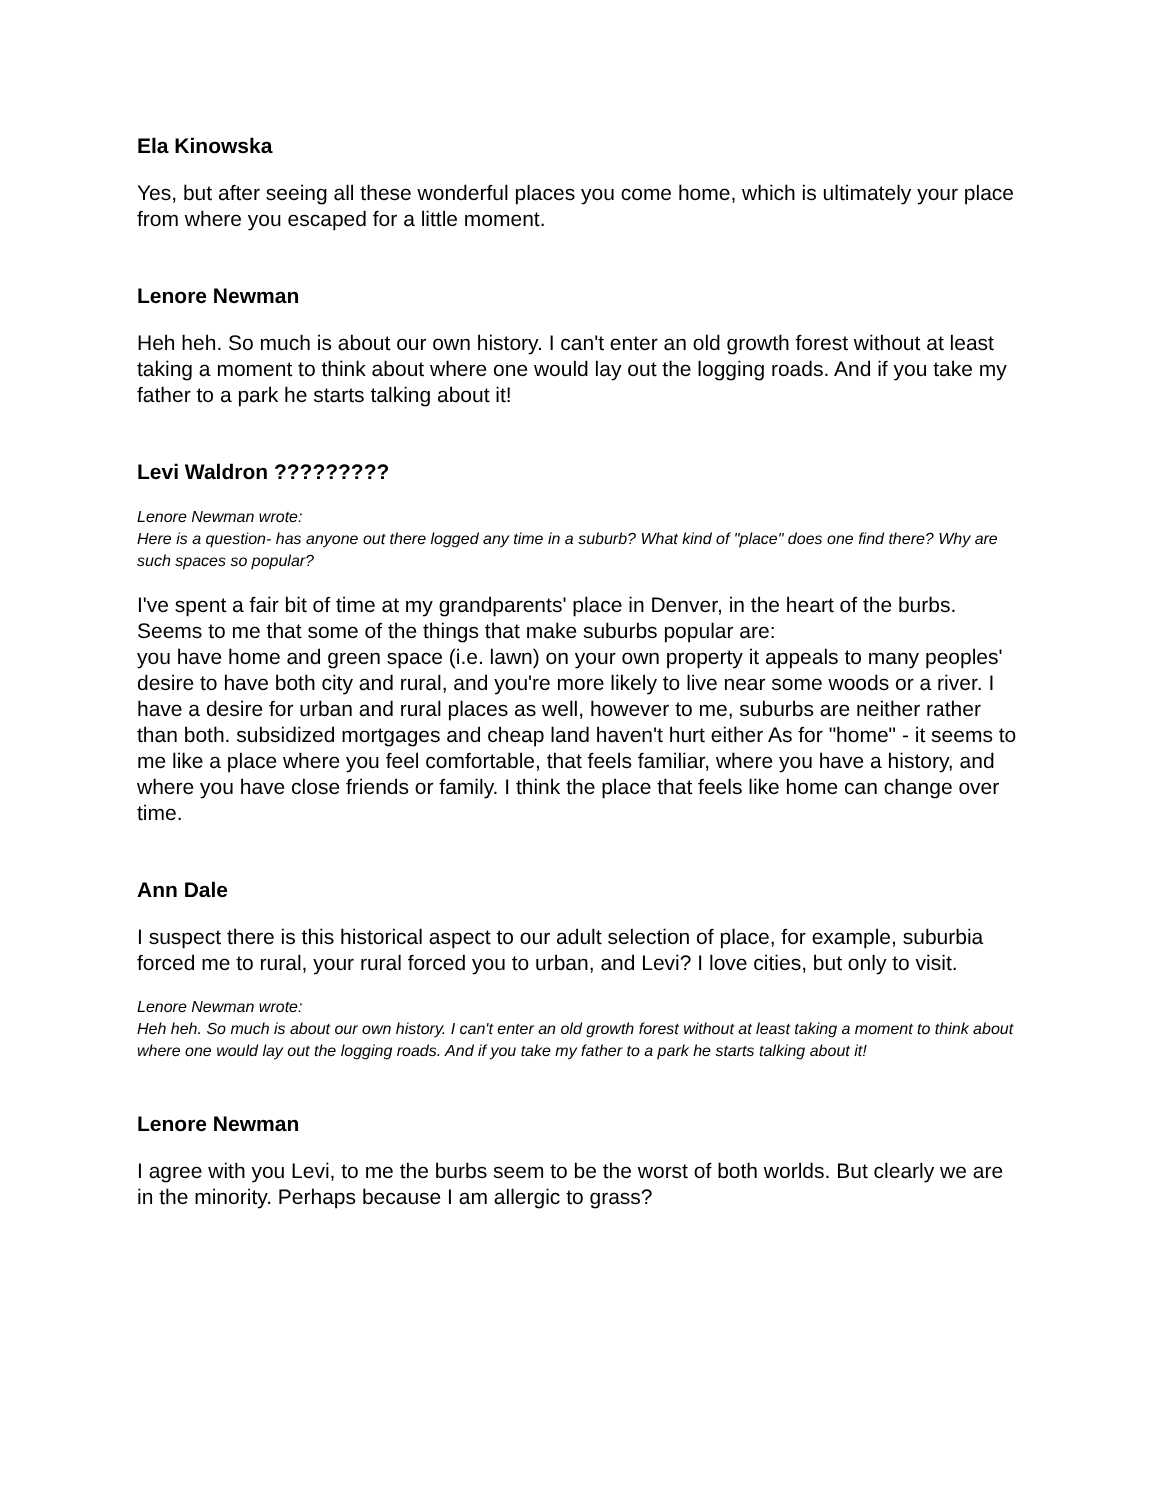Ela Kinowska
Yes, but after seeing all these wonderful places you come home, which is ultimately your place from where you escaped for a little moment.
Lenore Newman
Heh heh. So much is about our own history. I can't enter an old growth forest without at least taking a moment to think about where one would lay out the logging roads. And if you take my father to a park he starts talking about it!
Levi Waldron ?????????
Lenore Newman wrote:
Here is a question- has anyone out there logged any time in a suburb? What kind of "place" does one find there? Why are such spaces so popular?
I've spent a fair bit of time at my grandparents' place in Denver, in the heart of the burbs. Seems to me that some of the things that make suburbs popular are:
you have home and green space (i.e. lawn) on your own property it appeals to many peoples' desire to have both city and rural, and you're more likely to live near some woods or a river. I have a desire for urban and rural places as well, however to me, suburbs are neither rather than both. subsidized mortgages and cheap land haven't hurt either As for "home" - it seems to me like a place where you feel comfortable, that feels familiar, where you have a history, and where you have close friends or family. I think the place that feels like home can change over time.
Ann Dale
I suspect there is this historical aspect to our adult selection of place, for example, suburbia forced me to rural, your rural forced you to urban, and Levi? I love cities, but only to visit.
Lenore Newman wrote:
Heh heh. So much is about our own history. I can't enter an old growth forest without at least taking a moment to think about where one would lay out the logging roads. And if you take my father to a park he starts talking about it!
Lenore Newman
I agree with you Levi, to me the burbs seem to be the worst of both worlds. But clearly we are in the minority. Perhaps because I am allergic to grass?